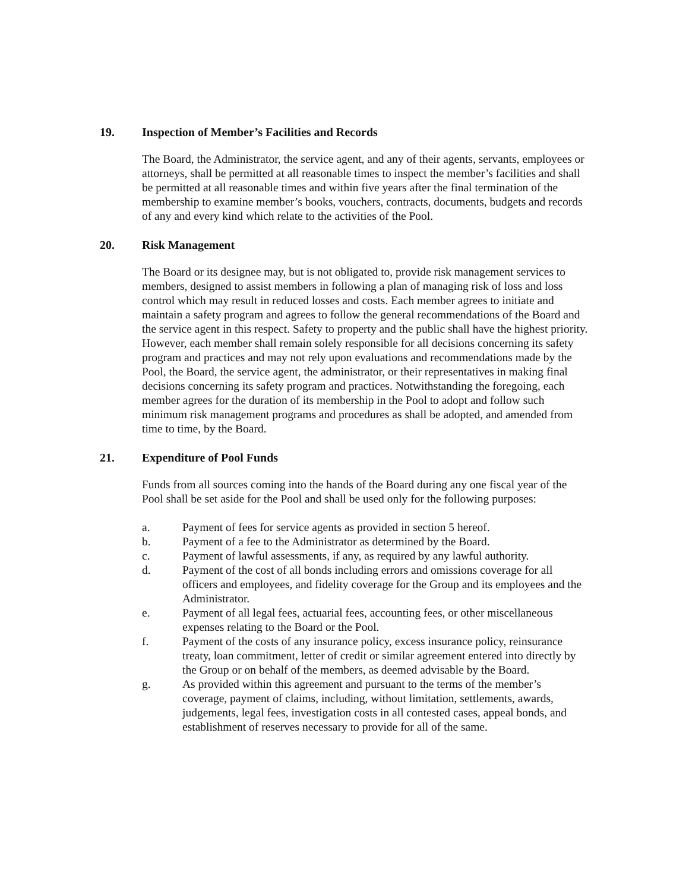19. Inspection of Member’s Facilities and Records
The Board, the Administrator, the service agent, and any of their agents, servants, employees or attorneys, shall be permitted at all reasonable times to inspect the member’s facilities and shall be permitted at all reasonable times and within five years after the final termination of the membership to examine member’s books, vouchers, contracts, documents, budgets and records of any and every kind which relate to the activities of the Pool.
20. Risk Management
The Board or its designee may, but is not obligated to, provide risk management services to members, designed to assist members in following a plan of managing risk of loss and loss control which may result in reduced losses and costs. Each member agrees to initiate and maintain a safety program and agrees to follow the general recommendations of the Board and the service agent in this respect. Safety to property and the public shall have the highest priority. However, each member shall remain solely responsible for all decisions concerning its safety program and practices and may not rely upon evaluations and recommendations made by the Pool, the Board, the service agent, the administrator, or their representatives in making final decisions concerning its safety program and practices. Notwithstanding the foregoing, each member agrees for the duration of its membership in the Pool to adopt and follow such minimum risk management programs and procedures as shall be adopted, and amended from time to time, by the Board.
21. Expenditure of Pool Funds
Funds from all sources coming into the hands of the Board during any one fiscal year of the Pool shall be set aside for the Pool and shall be used only for the following purposes:
a. Payment of fees for service agents as provided in section 5 hereof.
b. Payment of a fee to the Administrator as determined by the Board.
c. Payment of lawful assessments, if any, as required by any lawful authority.
d. Payment of the cost of all bonds including errors and omissions coverage for all officers and employees, and fidelity coverage for the Group and its employees and the Administrator.
e. Payment of all legal fees, actuarial fees, accounting fees, or other miscellaneous expenses relating to the Board or the Pool.
f. Payment of the costs of any insurance policy, excess insurance policy, reinsurance treaty, loan commitment, letter of credit or similar agreement entered into directly by the Group or on behalf of the members, as deemed advisable by the Board.
g. As provided within this agreement and pursuant to the terms of the member’s coverage, payment of claims, including, without limitation, settlements, awards, judgements, legal fees, investigation costs in all contested cases, appeal bonds, and establishment of reserves necessary to provide for all of the same.